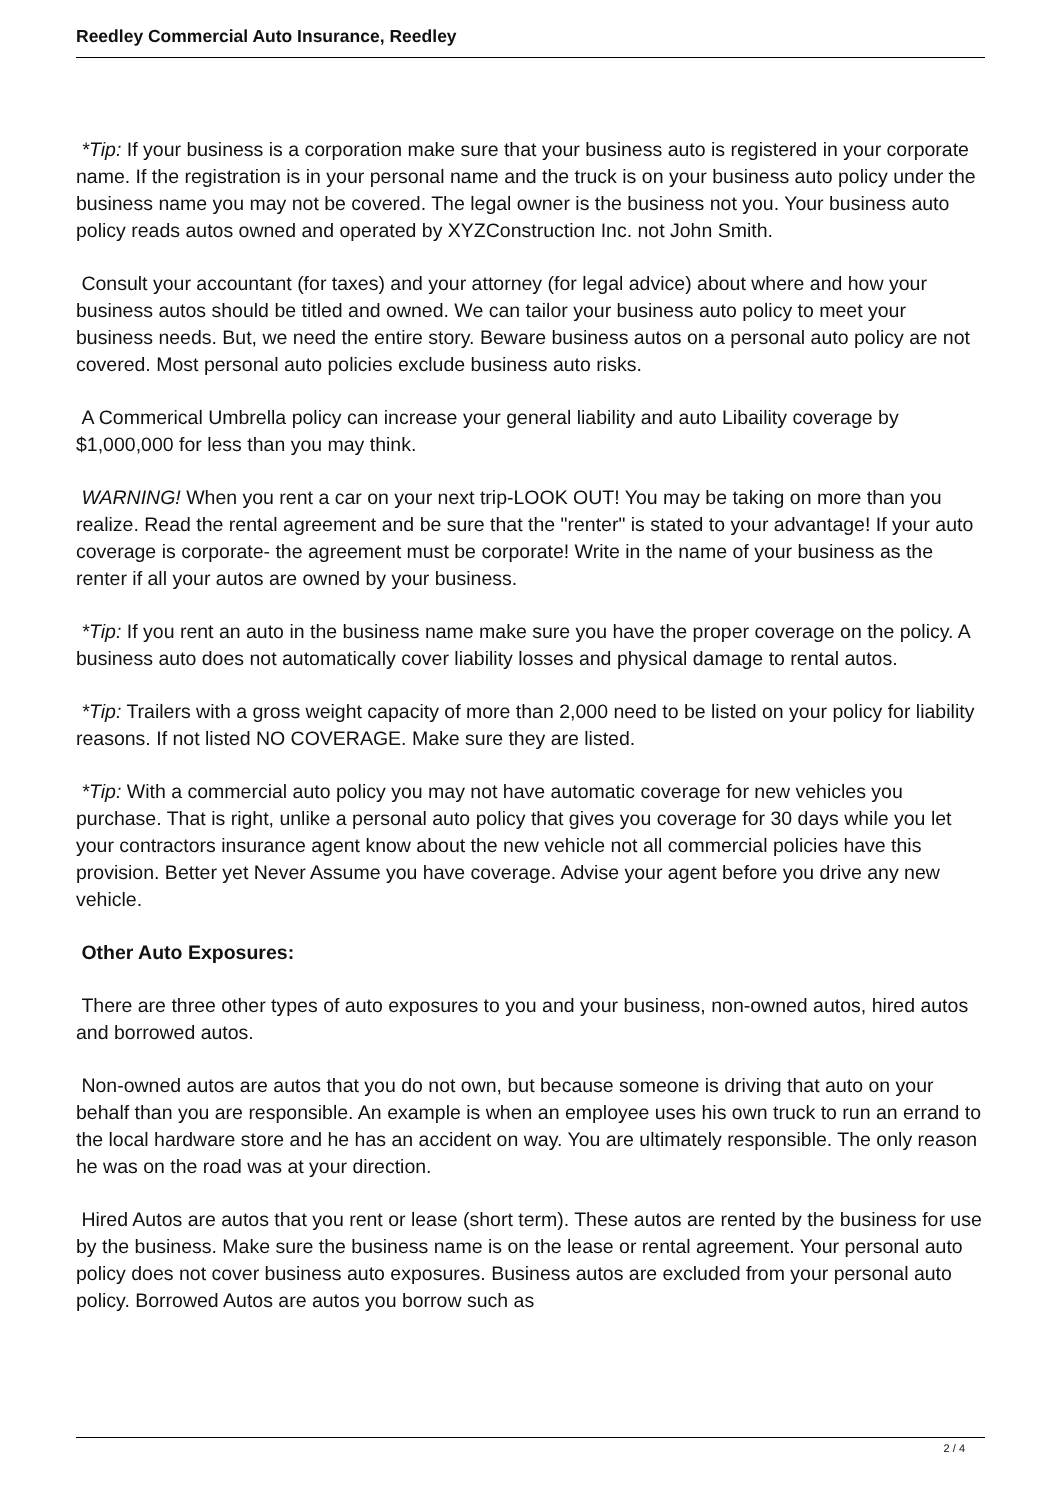Reedley Commercial Auto Insurance, Reedley
*Tip: If your business is a corporation make sure that your business auto is registered in your corporate name. If the registration is in your personal name and the truck is on your business auto policy under the business name you may not be covered. The legal owner is the business not you. Your business auto policy reads autos owned and operated by XYZConstruction Inc. not John Smith.
Consult your accountant (for taxes) and your attorney (for legal advice) about where and how your business autos should be titled and owned. We can tailor your business auto policy to meet your business needs. But, we need the entire story. Beware business autos on a personal auto policy are not covered. Most personal auto policies exclude business auto risks.
A Commerical Umbrella policy can increase your general liability and auto Libaility coverage by $1,000,000 for less than you may think.
WARNING! When you rent a car on your next trip-LOOK OUT! You may be taking on more than you realize. Read the rental agreement and be sure that the "renter" is stated to your advantage! If your auto coverage is corporate- the agreement must be corporate! Write in the name of your business as the renter if all your autos are owned by your business.
*Tip: If you rent an auto in the business name make sure you have the proper coverage on the policy. A business auto does not automatically cover liability losses and physical damage to rental autos.
*Tip: Trailers with a gross weight capacity of more than 2,000 need to be listed on your policy for liability reasons. If not listed NO COVERAGE. Make sure they are listed.
*Tip: With a commercial auto policy you may not have automatic coverage for new vehicles you purchase. That is right, unlike a personal auto policy that gives you coverage for 30 days while you let your contractors insurance agent know about the new vehicle not all commercial policies have this provision. Better yet Never Assume you have coverage. Advise your agent before you drive any new vehicle.
Other Auto Exposures:
There are three other types of auto exposures to you and your business, non-owned autos, hired autos and borrowed autos.
Non-owned autos are autos that you do not own, but because someone is driving that auto on your behalf than you are responsible. An example is when an employee uses his own truck to run an errand to the local hardware store and he has an accident on way. You are ultimately responsible. The only reason he was on the road was at your direction.
Hired Autos are autos that you rent or lease (short term). These autos are rented by the business for use by the business. Make sure the business name is on the lease or rental agreement. Your personal auto policy does not cover business auto exposures. Business autos are excluded from your personal auto policy. Borrowed Autos are autos you borrow such as
2 / 4